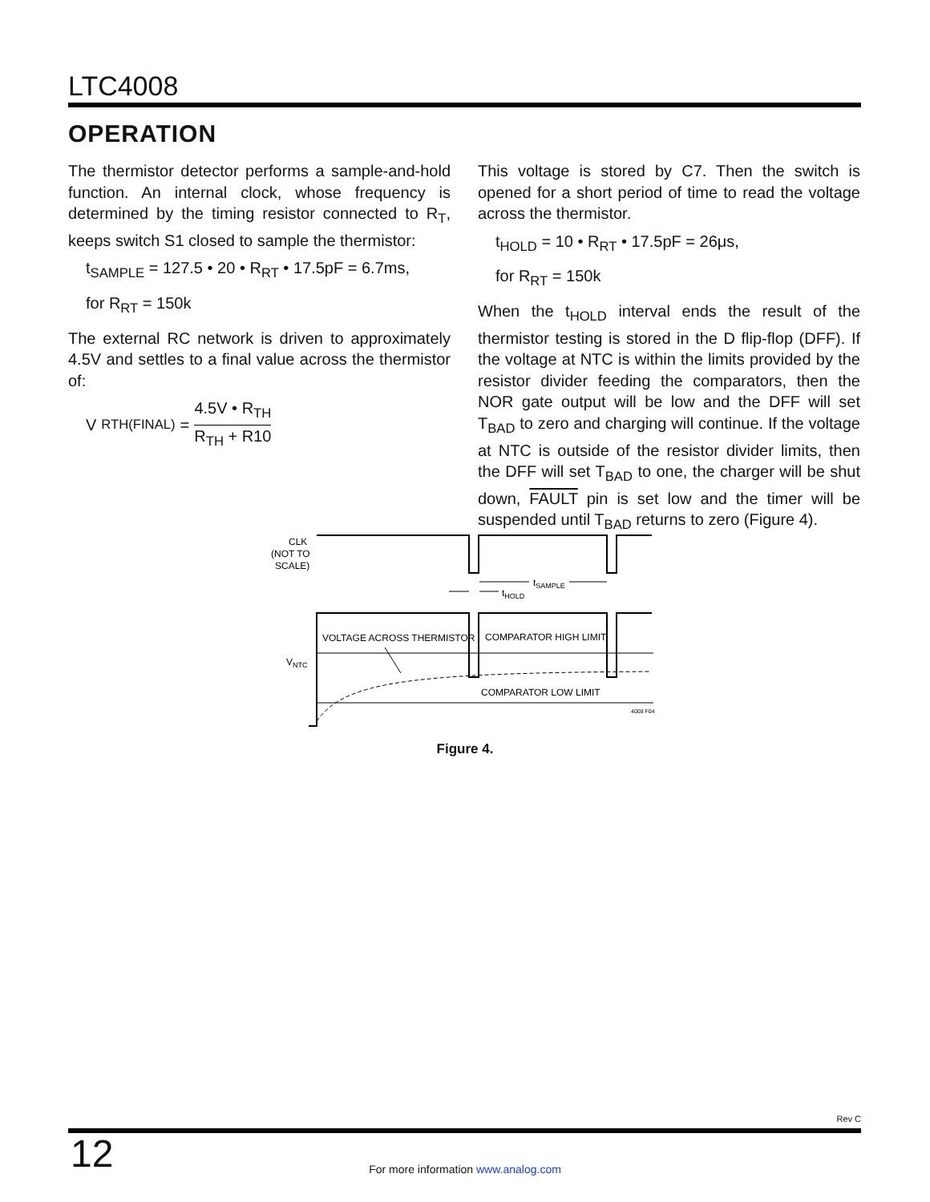LTC4008
OPERATION
The thermistor detector performs a sample-and-hold function. An internal clock, whose frequency is determined by the timing resistor connected to R<sub>T</sub>, keeps switch S1 closed to sample the thermistor:
t<sub>SAMPLE</sub> = 127.5 • 20 • R<sub>RT</sub> • 17.5pF = 6.7ms,
for R<sub>RT</sub> = 150k
The external RC network is driven to approximately 4.5V and settles to a final value across the thermistor of:
V<sub>RTH(FINAL)</sub> = 4.5V • R<sub>TH</sub> R<sub>TH</sub> + R10
This voltage is stored by C7. Then the switch is opened for a short period of time to read the voltage across the thermistor.
t<sub>HOLD</sub> = 10 • R<sub>RT</sub> • 17.5pF = 26μs,
for R<sub>RT</sub> = 150k
When the t<sub>HOLD</sub> interval ends the result of the thermistor testing is stored in the D flip-flop (DFF). If the voltage at NTC is within the limits provided by the resistor divider feeding the comparators, then the NOR gate output will be low and the DFF will set T<sub>BAD</sub> to zero and charging will continue. If the voltage at NTC is outside of the resistor divider limits, then the DFF will set T<sub>BAD</sub> to one, the charger will be shut down, FAULT pin is set low and the timer will be suspended until T<sub>BAD</sub> returns to zero (Figure 4).
CLK
(NOT TO
SCALE)
tSAMPLE
tHOLD
VOLTAGE ACROSS THERMISTOR
COMPARATOR HIGH LIMIT
COMPARATOR LOW LIMIT
VNTC
4008 F04
Figure 4.
Rev C
12
For more information www.analog.com